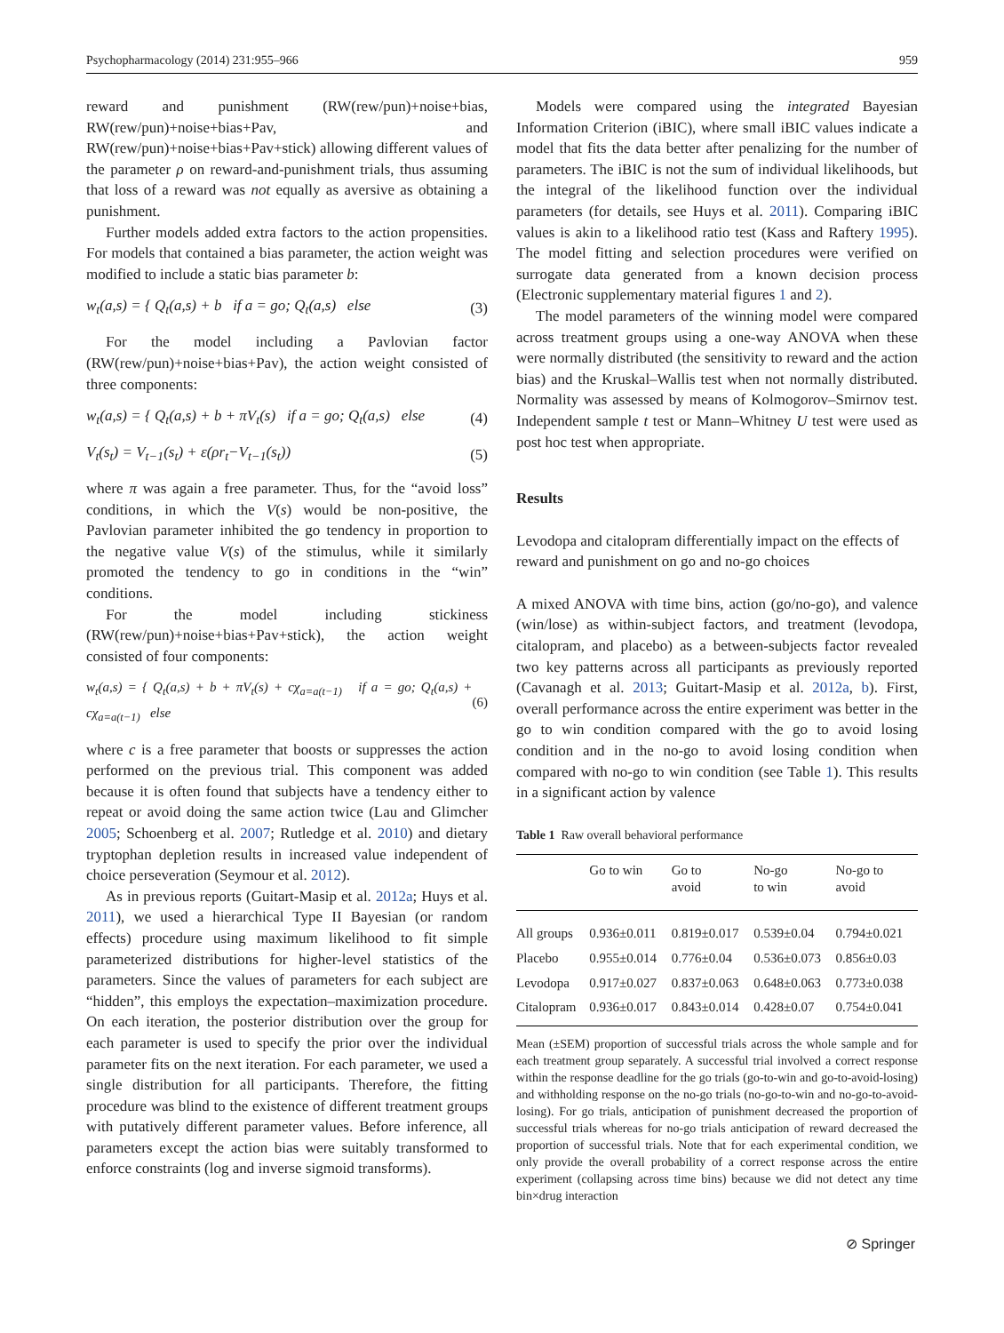Psychopharmacology (2014) 231:955–966 959
reward and punishment (RW(rew/pun)+noise+bias, RW(rew/pun)+noise+bias+Pav, and RW(rew/pun)+noise+bias+Pav+stick) allowing different values of the parameter ρ on reward-and-punishment trials, thus assuming that loss of a reward was not equally as aversive as obtaining a punishment.
Further models added extra factors to the action propensities. For models that contained a bias parameter, the action weight was modified to include a static bias parameter b:
w<sub>t</sub>(a,s) = { Q<sub>t</sub>(a,s) + b if a = go; Q<sub>t</sub>(a,s) else (3)
For the model including a Pavlovian factor (RW(rew/pun)+noise+bias+Pav), the action weight consisted of three components:
w<sub>t</sub>(a,s) = { Q<sub>t</sub>(a,s) + b + πV<sub>t</sub>(s) if a = go; Q<sub>t</sub>(a,s) else (4)
V<sub>t</sub>(s<sub>t</sub>) = V<sub>t−1</sub>(s<sub>t</sub>) + ε(ρr<sub>t</sub>−V<sub>t−1</sub>(s<sub>t</sub>)) (5)
where π was again a free parameter. Thus, for the “avoid loss” conditions, in which the V(s) would be non-positive, the Pavlovian parameter inhibited the go tendency in proportion to the negative value V(s) of the stimulus, while it similarly promoted the tendency to go in conditions in the “win” conditions.
For the model including stickiness (RW(rew/pun)+noise+bias+Pav+stick), the action weight consisted of four components:
w<sub>t</sub>(a,s) = { Q<sub>t</sub>(a,s) + b + πV<sub>t</sub>(s) + cχ<sub>a=a(t−1)</sub> if a = go; Q<sub>t</sub>(a,s) + cχ<sub>a=a(t−1)</sub> else (6)
where c is a free parameter that boosts or suppresses the action performed on the previous trial. This component was added because it is often found that subjects have a tendency either to repeat or avoid doing the same action twice (Lau and Glimcher 2005; Schoenberg et al. 2007; Rutledge et al. 2010) and dietary tryptophan depletion results in increased value independent of choice perseveration (Seymour et al. 2012).
As in previous reports (Guitart-Masip et al. 2012a; Huys et al. 2011), we used a hierarchical Type II Bayesian (or random effects) procedure using maximum likelihood to fit simple parameterized distributions for higher-level statistics of the parameters. Since the values of parameters for each subject are “hidden”, this employs the expectation–maximization procedure. On each iteration, the posterior distribution over the group for each parameter is used to specify the prior over the individual parameter fits on the next iteration. For each parameter, we used a single distribution for all participants. Therefore, the fitting procedure was blind to the existence of different treatment groups with putatively different parameter values. Before inference, all parameters except the action bias were suitably transformed to enforce constraints (log and inverse sigmoid transforms).
Models were compared using the integrated Bayesian Information Criterion (iBIC), where small iBIC values indicate a model that fits the data better after penalizing for the number of parameters. The iBIC is not the sum of individual likelihoods, but the integral of the likelihood function over the individual parameters (for details, see Huys et al. 2011). Comparing iBIC values is akin to a likelihood ratio test (Kass and Raftery 1995). The model fitting and selection procedures were verified on surrogate data generated from a known decision process (Electronic supplementary material figures 1 and 2).
The model parameters of the winning model were compared across treatment groups using a one-way ANOVA when these were normally distributed (the sensitivity to reward and the action bias) and the Kruskal–Wallis test when not normally distributed. Normality was assessed by means of Kolmogorov–Smirnov test. Independent sample t test or Mann–Whitney U test were used as post hoc test when appropriate.
Results
Levodopa and citalopram differentially impact on the effects of reward and punishment on go and no-go choices
A mixed ANOVA with time bins, action (go/no-go), and valence (win/lose) as within-subject factors, and treatment (levodopa, citalopram, and placebo) as a between-subjects factor revealed two key patterns across all participants as previously reported (Cavanagh et al. 2013; Guitart-Masip et al. 2012a, b). First, overall performance across the entire experiment was better in the go to win condition compared with the go to avoid losing condition and in the no-go to avoid losing condition when compared with no-go to win condition (see Table 1). This results in a significant action by valence
Table 1 Raw overall behavioral performance
| | Go to win | Go to avoid | No-go to win | No-go to avoid |
| --- | --- | --- | --- | --- |
| All groups | 0.936±0.011 | 0.819±0.017 | 0.539±0.04 | 0.794±0.021 |
| Placebo | 0.955±0.014 | 0.776±0.04 | 0.536±0.073 | 0.856±0.03 |
| Levodopa | 0.917±0.027 | 0.837±0.063 | 0.648±0.063 | 0.773±0.038 |
| Citalopram | 0.936±0.017 | 0.843±0.014 | 0.428±0.07 | 0.754±0.041 |
Mean (±SEM) proportion of successful trials across the whole sample and for each treatment group separately. A successful trial involved a correct response within the response deadline for the go trials (go-to-win and go-to-avoid-losing) and withholding response on the no-go trials (no-go-to-win and no-go-to-avoid-losing). For go trials, anticipation of punishment decreased the proportion of successful trials whereas for no-go trials anticipation of reward decreased the proportion of successful trials. Note that for each experimental condition, we only provide the overall probability of a correct response across the entire experiment (collapsing across time bins) because we did not detect any time bin×drug interaction
⊘ Springer